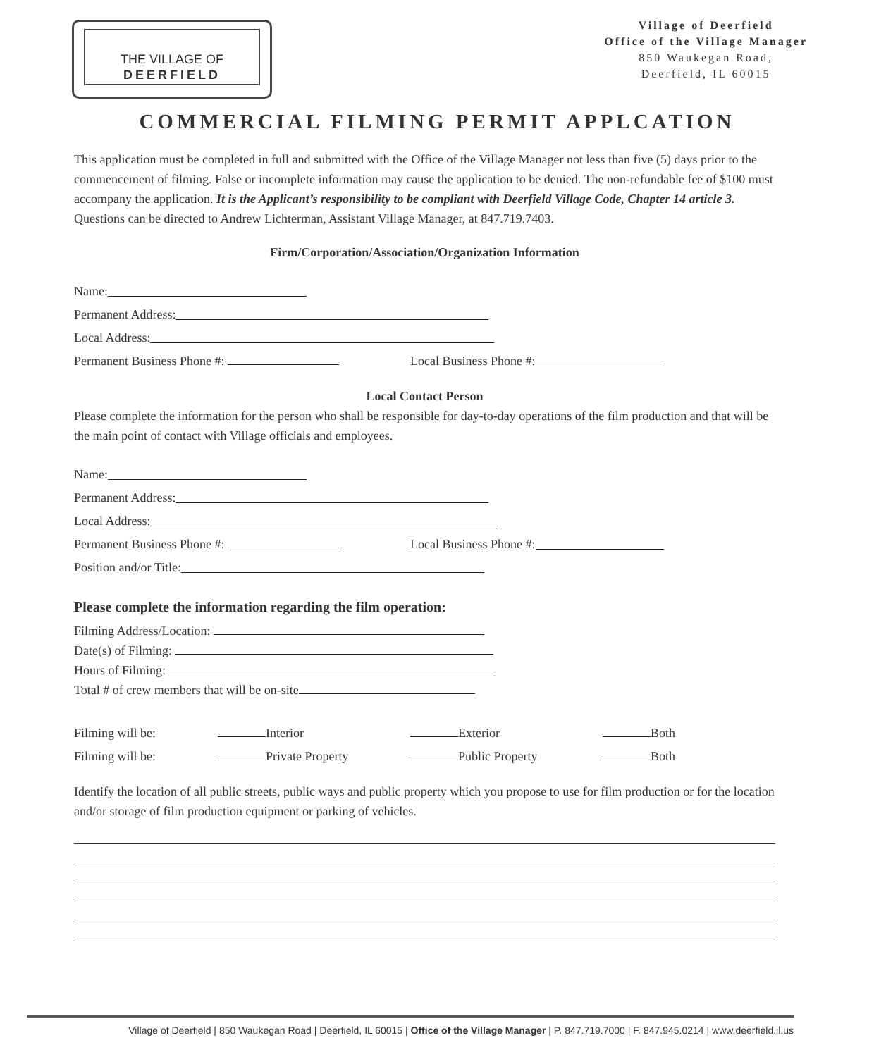THE VILLAGE OF
DEERFIELD
Village of Deerfield
Office of the Village Manager
850 Waukegan Road,
Deerfield, IL 60015
COMMERCIAL FILMING PERMIT APPLCATION
This application must be completed in full and submitted with the Office of the Village Manager not less than five (5) days prior to the commencement of filming. False or incomplete information may cause the application to be denied. The non-refundable fee of $100 must accompany the application. It is the Applicant’s responsibility to be compliant with Deerfield Village Code, Chapter 14 article 3. Questions can be directed to Andrew Lichterman, Assistant Village Manager, at 847.719.7403.
Firm/Corporation/Association/Organization Information
Name:
Permanent Address:
Local Address:
Permanent Business Phone #: Local Business Phone #:
Local Contact Person
Please complete the information for the person who shall be responsible for day-to-day operations of the film production and that will be the main point of contact with Village officials and employees.
Name:
Permanent Address:
Local Address:
Permanent Business Phone #: Local Business Phone #:
Position and/or Title:
Please complete the information regarding the film operation:
Filming Address/Location:
Date(s) of Filming:
Hours of Filming:
Total # of crew members that will be on-site
Filming will be: Interior Exterior Both
Filming will be: Private Property Public Property Both
Identify the location of all public streets, public ways and public property which you propose to use for film production or for the location and/or storage of film production equipment or parking of vehicles.
Village of Deerfield | 850 Waukegan Road | Deerfield, IL 60015 | Office of the Village Manager | P. 847.719.7000 | F. 847.945.0214 | www.deerfield.il.us